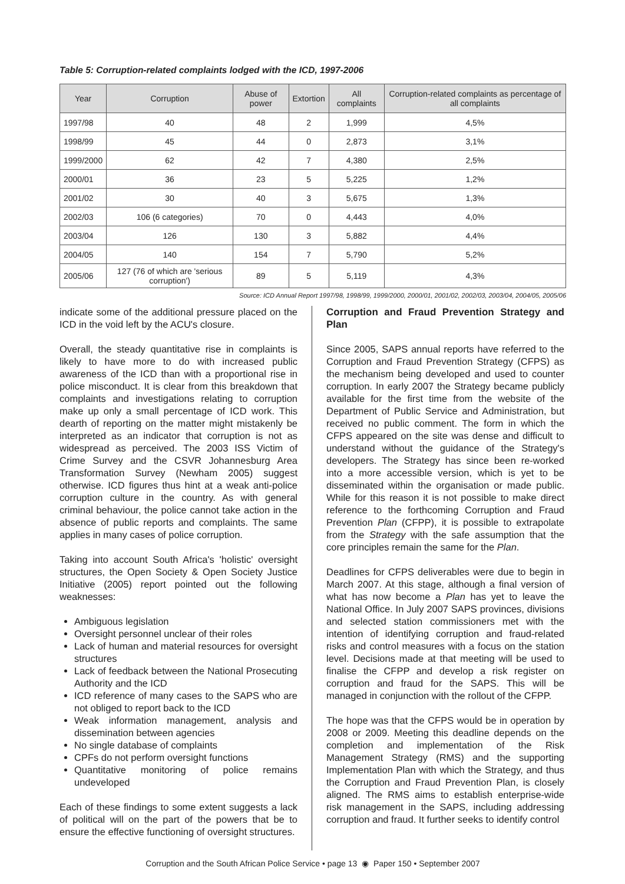Table 5: Corruption-related complaints lodged with the ICD, 1997-2006
| Year | Corruption | Abuse of power | Extortion | All complaints | Corruption-related complaints as percentage of all complaints |
| --- | --- | --- | --- | --- | --- |
| 1997/98 | 40 | 48 | 2 | 1,999 | 4,5% |
| 1998/99 | 45 | 44 | 0 | 2,873 | 3,1% |
| 1999/2000 | 62 | 42 | 7 | 4,380 | 2,5% |
| 2000/01 | 36 | 23 | 5 | 5,225 | 1,2% |
| 2001/02 | 30 | 40 | 3 | 5,675 | 1,3% |
| 2002/03 | 106 (6 categories) | 70 | 0 | 4,443 | 4,0% |
| 2003/04 | 126 | 130 | 3 | 5,882 | 4,4% |
| 2004/05 | 140 | 154 | 7 | 5,790 | 5,2% |
| 2005/06 | 127 (76 of which are 'serious corruption') | 89 | 5 | 5,119 | 4,3% |
Source: ICD Annual Report 1997/98, 1998/99, 1999/2000, 2000/01, 2001/02, 2002/03, 2003/04, 2004/05, 2005/06
indicate some of the additional pressure placed on the ICD in the void left by the ACU's closure.
Overall, the steady quantitative rise in complaints is likely to have more to do with increased public awareness of the ICD than with a proportional rise in police misconduct. It is clear from this breakdown that complaints and investigations relating to corruption make up only a small percentage of ICD work. This dearth of reporting on the matter might mistakenly be interpreted as an indicator that corruption is not as widespread as perceived. The 2003 ISS Victim of Crime Survey and the CSVR Johannesburg Area Transformation Survey (Newham 2005) suggest otherwise. ICD figures thus hint at a weak anti-police corruption culture in the country. As with general criminal behaviour, the police cannot take action in the absence of public reports and complaints. The same applies in many cases of police corruption.
Taking into account South Africa's 'holistic' oversight structures, the Open Society & Open Society Justice Initiative (2005) report pointed out the following weaknesses:
Ambiguous legislation
Oversight personnel unclear of their roles
Lack of human and material resources for oversight structures
Lack of feedback between the National Prosecuting Authority and the ICD
ICD reference of many cases to the SAPS who are not obliged to report back to the ICD
Weak information management, analysis and dissemination between agencies
No single database of complaints
CPFs do not perform oversight functions
Quantitative monitoring of police remains undeveloped
Each of these findings to some extent suggests a lack of political will on the part of the powers that be to ensure the effective functioning of oversight structures.
Corruption and Fraud Prevention Strategy and Plan
Since 2005, SAPS annual reports have referred to the Corruption and Fraud Prevention Strategy (CFPS) as the mechanism being developed and used to counter corruption. In early 2007 the Strategy became publicly available for the first time from the website of the Department of Public Service and Administration, but received no public comment. The form in which the CFPS appeared on the site was dense and difficult to understand without the guidance of the Strategy's developers. The Strategy has since been re-worked into a more accessible version, which is yet to be disseminated within the organisation or made public. While for this reason it is not possible to make direct reference to the forthcoming Corruption and Fraud Prevention Plan (CFPP), it is possible to extrapolate from the Strategy with the safe assumption that the core principles remain the same for the Plan.
Deadlines for CFPS deliverables were due to begin in March 2007. At this stage, although a final version of what has now become a Plan has yet to leave the National Office. In July 2007 SAPS provinces, divisions and selected station commissioners met with the intention of identifying corruption and fraud-related risks and control measures with a focus on the station level. Decisions made at that meeting will be used to finalise the CFPP and develop a risk register on corruption and fraud for the SAPS. This will be managed in conjunction with the rollout of the CFPP.
The hope was that the CFPS would be in operation by 2008 or 2009. Meeting this deadline depends on the completion and implementation of the Risk Management Strategy (RMS) and the supporting Implementation Plan with which the Strategy, and thus the Corruption and Fraud Prevention Plan, is closely aligned. The RMS aims to establish enterprise-wide risk management in the SAPS, including addressing corruption and fraud. It further seeks to identify control
Corruption and the South African Police Service • page 13 ◉ Paper 150 • September 2007